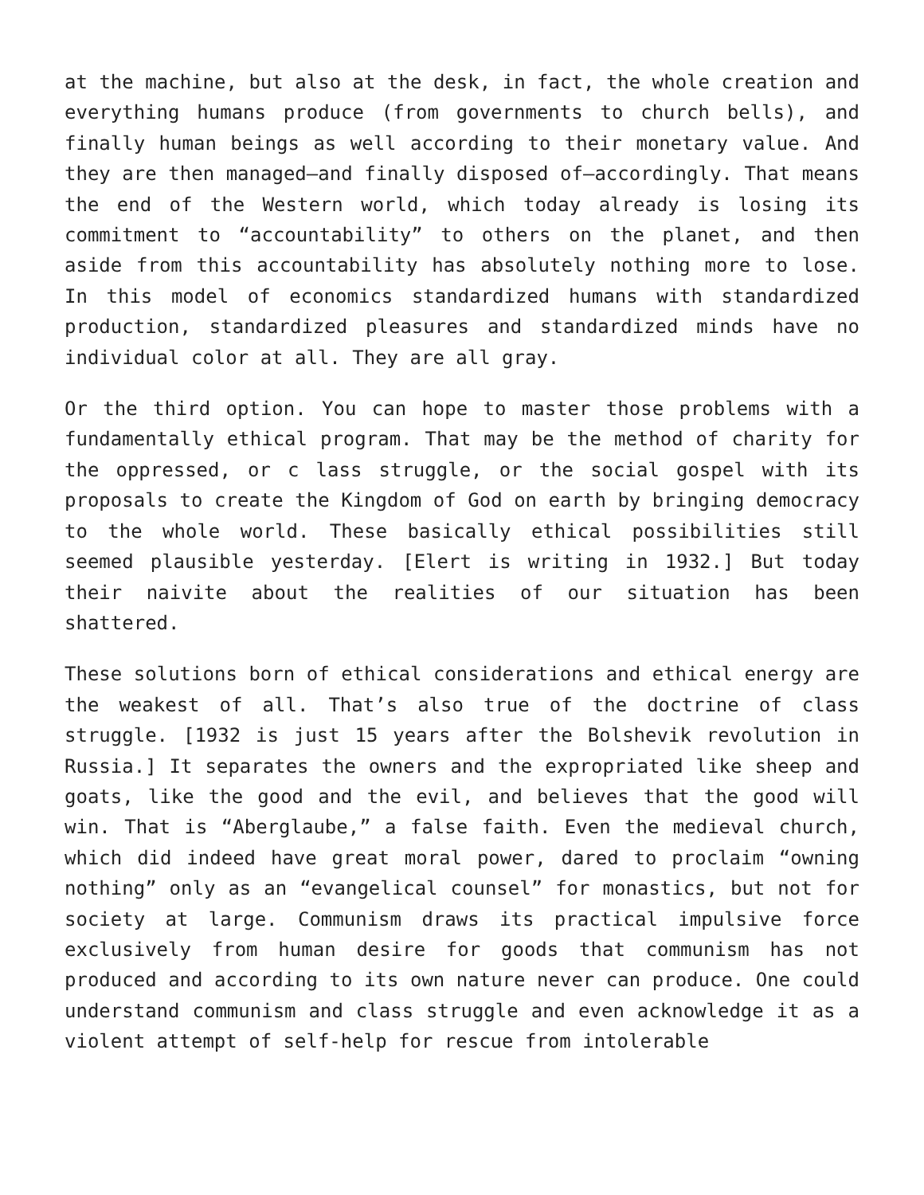at the machine, but also at the desk, in fact, the whole creation and everything humans produce (from governments to church bells), and finally human beings as well according to their monetary value. And they are then managed—and finally disposed of—accordingly. That means the end of the Western world, which today already is losing its commitment to “accountability” to others on the planet, and then aside from this accountability has absolutely nothing more to lose. In this model of economics standardized humans with standardized production, standardized pleasures and standardized minds have no individual color at all. They are all gray.
Or the third option. You can hope to master those problems with a fundamentally ethical program. That may be the method of charity for the oppressed, or c lass struggle, or the social gospel with its proposals to create the Kingdom of God on earth by bringing democracy to the whole world. These basically ethical possibilities still seemed plausible yesterday. [Elert is writing in 1932.] But today their naivite about the realities of our situation has been shattered.
These solutions born of ethical considerations and ethical energy are the weakest of all. That’s also true of the doctrine of class struggle. [1932 is just 15 years after the Bolshevik revolution in Russia.] It separates the owners and the expropriated like sheep and goats, like the good and the evil, and believes that the good will win. That is “Aberglaube,” a false faith. Even the medieval church, which did indeed have great moral power, dared to proclaim “owning nothing” only as an “evangelical counsel” for monastics, but not for society at large. Communism draws its practical impulsive force exclusively from human desire for goods that communism has not produced and according to its own nature never can produce. One could understand communism and class struggle and even acknowledge it as a violent attempt of self-help for rescue from intolerable